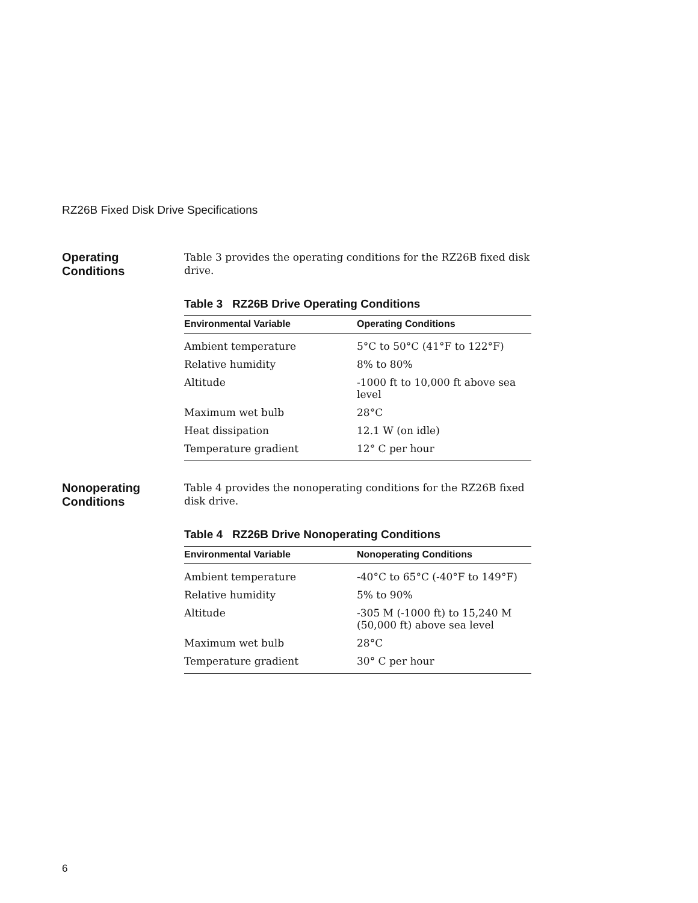RZ26B Fixed Disk Drive Specifications
Operating
Conditions
Table 3 provides the operating conditions for the RZ26B fixed disk drive.
Table 3 RZ26B Drive Operating Conditions
| Environmental Variable | Operating Conditions |
| --- | --- |
| Ambient temperature | 5°C to 50°C (41°F to 122°F) |
| Relative humidity | 8% to 80% |
| Altitude | -1000 ft to 10,000 ft above sea level |
| Maximum wet bulb | 28°C |
| Heat dissipation | 12.1 W (on idle) |
| Temperature gradient | 12° C per hour |
Nonoperating
Conditions
Table 4 provides the nonoperating conditions for the RZ26B fixed disk drive.
Table 4 RZ26B Drive Nonoperating Conditions
| Environmental Variable | Nonoperating Conditions |
| --- | --- |
| Ambient temperature | -40°C to 65°C (-40°F to 149°F) |
| Relative humidity | 5% to 90% |
| Altitude | -305 M (-1000 ft) to 15,240 M (50,000 ft) above sea level |
| Maximum wet bulb | 28°C |
| Temperature gradient | 30° C per hour |
6